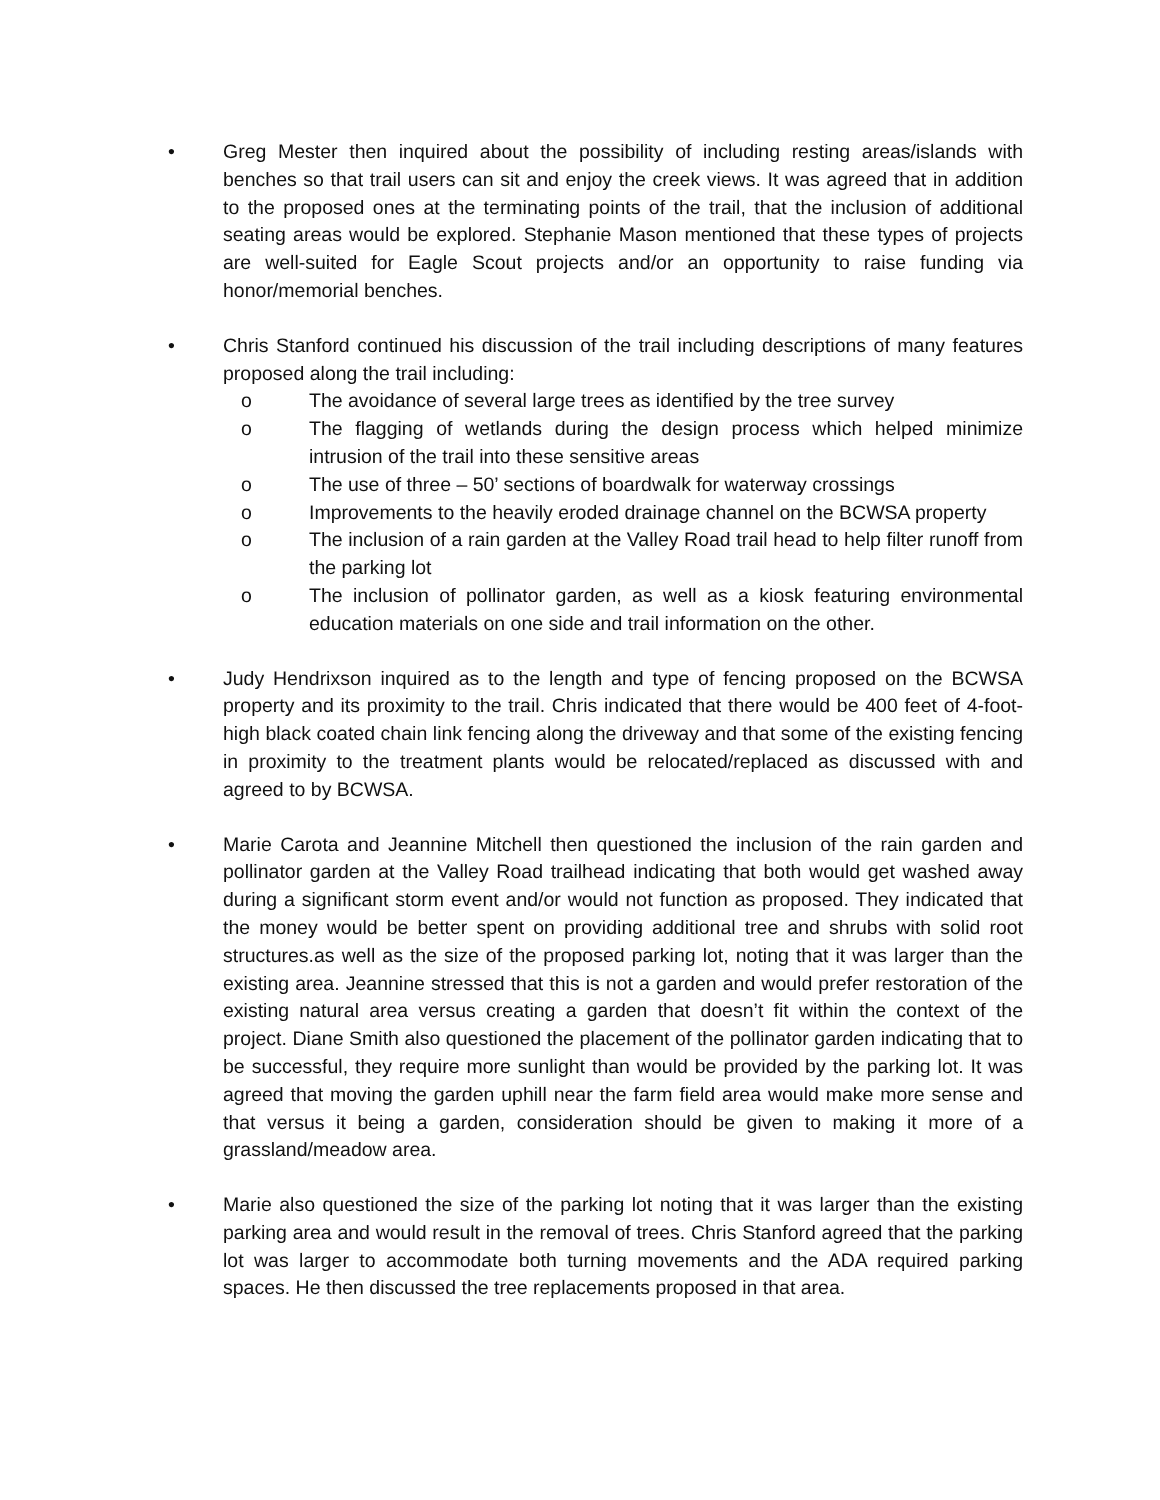• Greg Mester then inquired about the possibility of including resting areas/islands with benches so that trail users can sit and enjoy the creek views. It was agreed that in addition to the proposed ones at the terminating points of the trail, that the inclusion of additional seating areas would be explored. Stephanie Mason mentioned that these types of projects are well-suited for Eagle Scout projects and/or an opportunity to raise funding via honor/memorial benches.
• Chris Stanford continued his discussion of the trail including descriptions of many features proposed along the trail including:
o The avoidance of several large trees as identified by the tree survey
o The flagging of wetlands during the design process which helped minimize intrusion of the trail into these sensitive areas
o The use of three – 50’ sections of boardwalk for waterway crossings
o Improvements to the heavily eroded drainage channel on the BCWSA property
o The inclusion of a rain garden at the Valley Road trail head to help filter runoff from the parking lot
o The inclusion of pollinator garden, as well as a kiosk featuring environmental education materials on one side and trail information on the other.
• Judy Hendrixson inquired as to the length and type of fencing proposed on the BCWSA property and its proximity to the trail. Chris indicated that there would be 400 feet of 4-foot-high black coated chain link fencing along the driveway and that some of the existing fencing in proximity to the treatment plants would be relocated/replaced as discussed with and agreed to by BCWSA.
• Marie Carota and Jeannine Mitchell then questioned the inclusion of the rain garden and pollinator garden at the Valley Road trailhead indicating that both would get washed away during a significant storm event and/or would not function as proposed. They indicated that the money would be better spent on providing additional tree and shrubs with solid root structures.as well as the size of the proposed parking lot, noting that it was larger than the existing area. Jeannine stressed that this is not a garden and would prefer restoration of the existing natural area versus creating a garden that doesn’t fit within the context of the project. Diane Smith also questioned the placement of the pollinator garden indicating that to be successful, they require more sunlight than would be provided by the parking lot. It was agreed that moving the garden uphill near the farm field area would make more sense and that versus it being a garden, consideration should be given to making it more of a grassland/meadow area.
• Marie also questioned the size of the parking lot noting that it was larger than the existing parking area and would result in the removal of trees. Chris Stanford agreed that the parking lot was larger to accommodate both turning movements and the ADA required parking spaces. He then discussed the tree replacements proposed in that area.